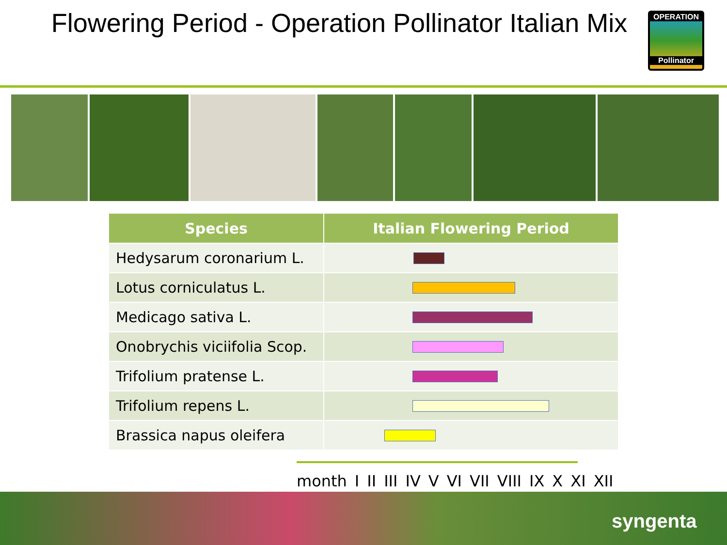Flowering Period - Operation Pollinator Italian Mix
OPERATION
Pollinator
| Species | Italian Flowering Period |
| --- | --- |
| Hedysarum coronarium L. | |
| Lotus corniculatus L. | |
| Medicago sativa L. | |
| Onobrychis viciifolia Scop. | |
| Trifolium pratense L. | |
| Trifolium repens L. | |
| Brassica napus oleifera | |
month I II III IV V VI VII VIII IX X XI XII
syngenta